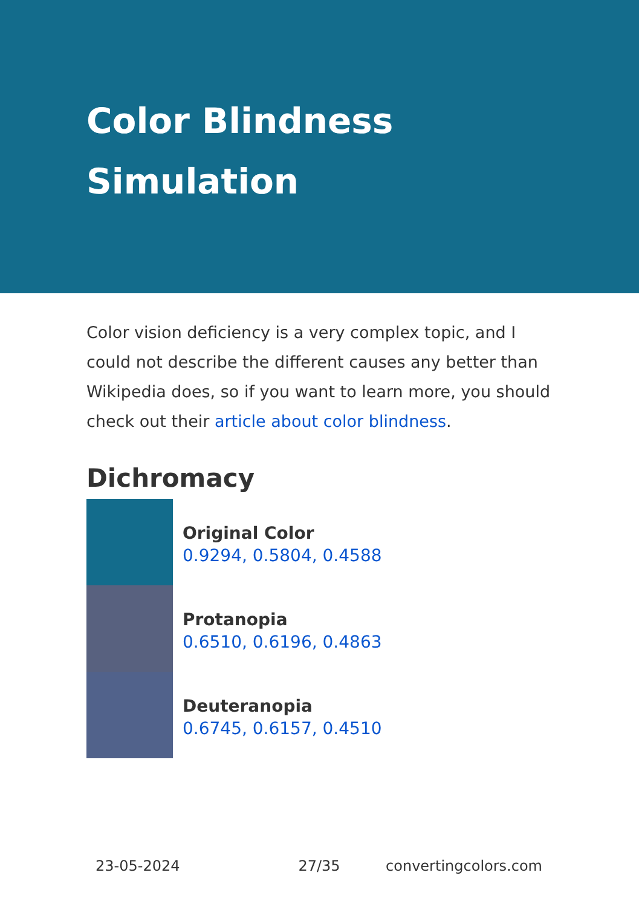Color Blindness
Simulation
Color vision deficiency is a very complex topic, and I could not describe the different causes any better than Wikipedia does, so if you want to learn more, you should check out their article about color blindness.
Dichromacy
Original Color
0.9294, 0.5804, 0.4588
Protanopia
0.6510, 0.6196, 0.4863
Deuteranopia
0.6745, 0.6157, 0.4510
23-05-2024 27/35 convertingcolors.com